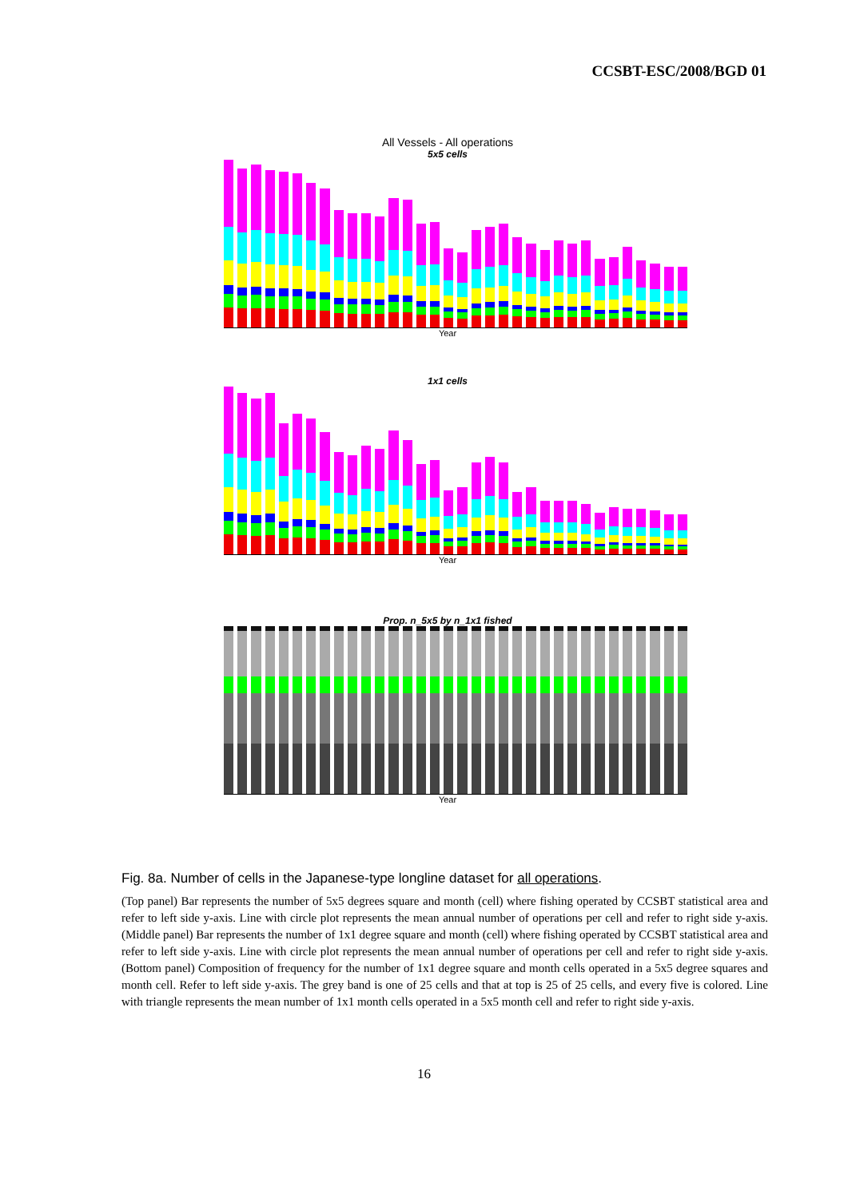CCSBT-ESC/2008/BGD 01
All Vessels - All operations
5x5 cells
Year
1x1 cells
Year
Prop. n_5x5 by n_1x1 fished
Year
Fig. 8a. Number of cells in the Japanese-type longline dataset for all operations.
(Top panel) Bar represents the number of 5x5 degrees square and month (cell) where fishing operated by CCSBT statistical area and refer to left side y-axis. Line with circle plot represents the mean annual number of operations per cell and refer to right side y-axis. (Middle panel) Bar represents the number of 1x1 degree square and month (cell) where fishing operated by CCSBT statistical area and refer to left side y-axis. Line with circle plot represents the mean annual number of operations per cell and refer to right side y-axis. (Bottom panel) Composition of frequency for the number of 1x1 degree square and month cells operated in a 5x5 degree squares and month cell. Refer to left side y-axis. The grey band is one of 25 cells and that at top is 25 of 25 cells, and every five is colored. Line with triangle represents the mean number of 1x1 month cells operated in a 5x5 month cell and refer to right side y-axis.
16